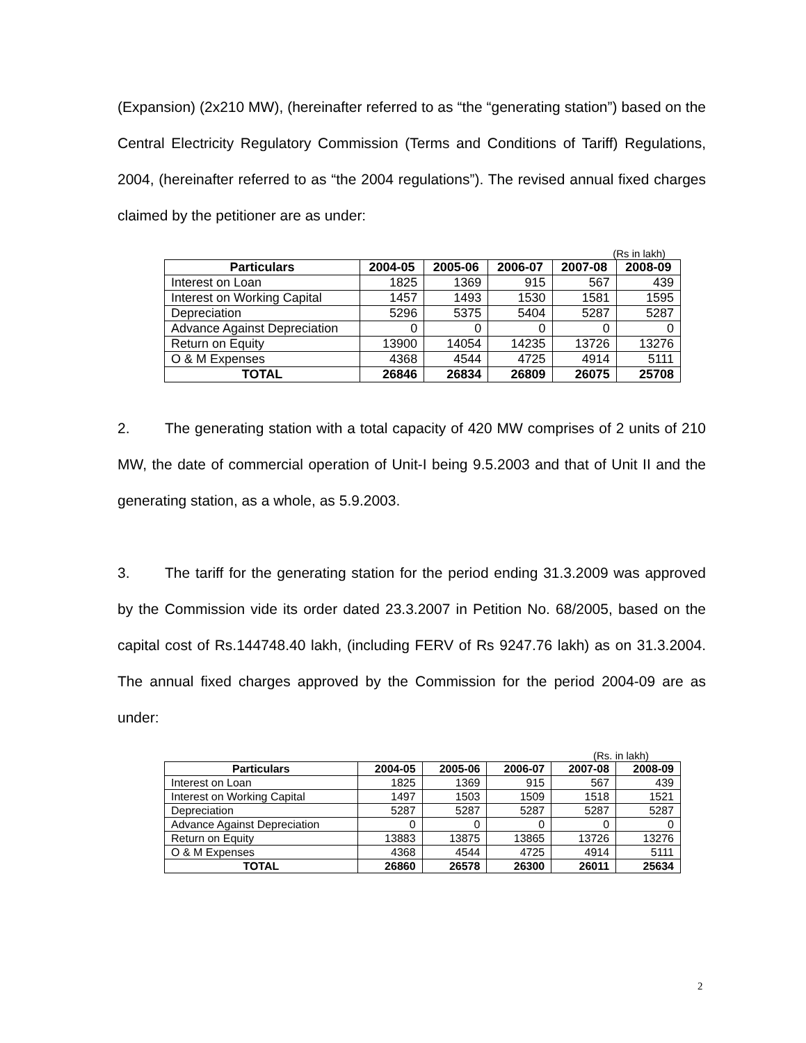(Expansion) (2x210 MW), (hereinafter referred to as “the “generating station”) based on the Central Electricity Regulatory Commission (Terms and Conditions of Tariff) Regulations, 2004, (hereinafter referred to as “the 2004 regulations”). The revised annual fixed charges claimed by the petitioner are as under:
(Rs in lakh)
| Particulars | 2004-05 | 2005-06 | 2006-07 | 2007-08 | 2008-09 |
| --- | --- | --- | --- | --- | --- |
| Interest on Loan | 1825 | 1369 | 915 | 567 | 439 |
| Interest on Working Capital | 1457 | 1493 | 1530 | 1581 | 1595 |
| Depreciation | 5296 | 5375 | 5404 | 5287 | 5287 |
| Advance Against Depreciation | 0 | 0 | 0 | 0 | 0 |
| Return on Equity | 13900 | 14054 | 14235 | 13726 | 13276 |
| O & M Expenses | 4368 | 4544 | 4725 | 4914 | 5111 |
| TOTAL | 26846 | 26834 | 26809 | 26075 | 25708 |
2. The generating station with a total capacity of 420 MW comprises of 2 units of 210 MW, the date of commercial operation of Unit-I being 9.5.2003 and that of Unit II and the generating station, as a whole, as 5.9.2003.
3. The tariff for the generating station for the period ending 31.3.2009 was approved by the Commission vide its order dated 23.3.2007 in Petition No. 68/2005, based on the capital cost of Rs.144748.40 lakh, (including FERV of Rs 9247.76 lakh) as on 31.3.2004. The annual fixed charges approved by the Commission for the period 2004-09 are as under:
(Rs. in lakh)
| Particulars | 2004-05 | 2005-06 | 2006-07 | 2007-08 | 2008-09 |
| --- | --- | --- | --- | --- | --- |
| Interest on Loan | 1825 | 1369 | 915 | 567 | 439 |
| Interest on Working Capital | 1497 | 1503 | 1509 | 1518 | 1521 |
| Depreciation | 5287 | 5287 | 5287 | 5287 | 5287 |
| Advance Against Depreciation | 0 | 0 | 0 | 0 | 0 |
| Return on Equity | 13883 | 13875 | 13865 | 13726 | 13276 |
| O & M Expenses | 4368 | 4544 | 4725 | 4914 | 5111 |
| TOTAL | 26860 | 26578 | 26300 | 26011 | 25634 |
2